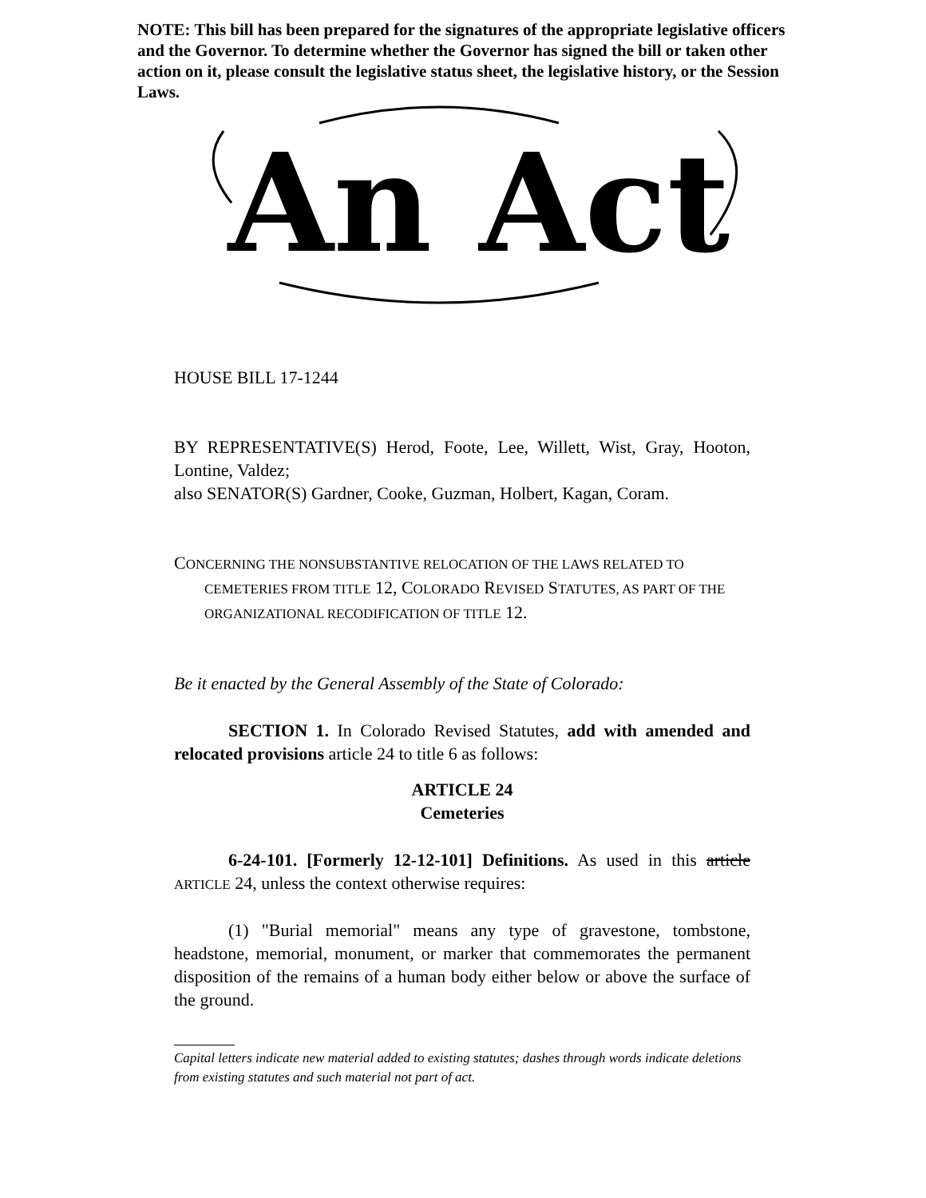NOTE: This bill has been prepared for the signatures of the appropriate legislative officers and the Governor. To determine whether the Governor has signed the bill or taken other action on it, please consult the legislative status sheet, the legislative history, or the Session Laws.
An Act
HOUSE BILL 17-1244
BY REPRESENTATIVE(S) Herod, Foote, Lee, Willett, Wist, Gray, Hooton, Lontine, Valdez;
also SENATOR(S) Gardner, Cooke, Guzman, Holbert, Kagan, Coram.
CONCERNING THE NONSUBSTANTIVE RELOCATION OF THE LAWS RELATED TO CEMETERIES FROM TITLE 12, COLORADO REVISED STATUTES, AS PART OF THE ORGANIZATIONAL RECODIFICATION OF TITLE 12.
Be it enacted by the General Assembly of the State of Colorado:
SECTION 1. In Colorado Revised Statutes, add with amended and relocated provisions article 24 to title 6 as follows:
ARTICLE 24
Cemeteries
6-24-101. [Formerly 12-12-101] Definitions. As used in this article ARTICLE 24, unless the context otherwise requires:
(1) "Burial memorial" means any type of gravestone, tombstone, headstone, memorial, monument, or marker that commemorates the permanent disposition of the remains of a human body either below or above the surface of the ground.
Capital letters indicate new material added to existing statutes; dashes through words indicate deletions from existing statutes and such material not part of act.